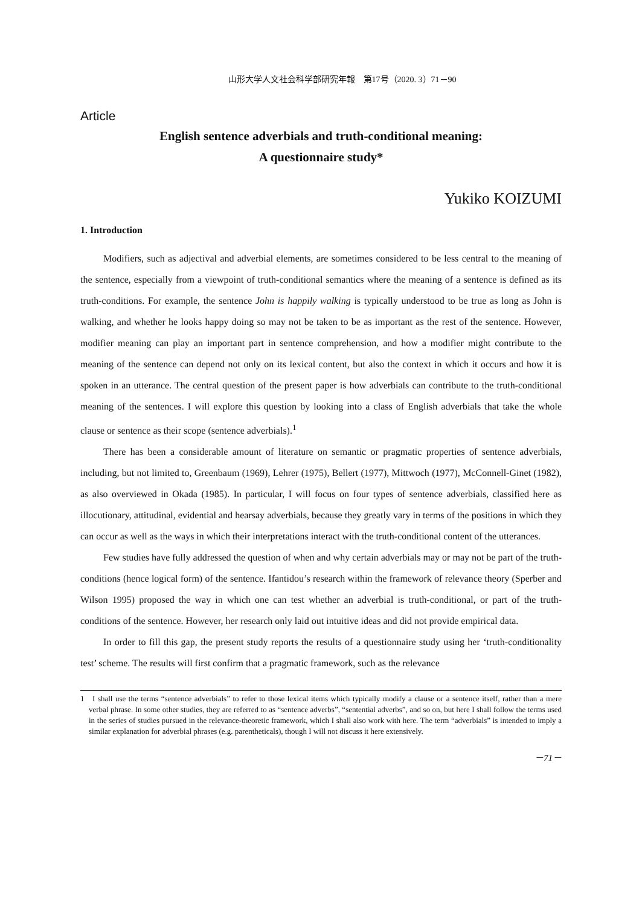山形大学人文社会科学部研究年報　第17号（2020. 3）71－90
Article
English sentence adverbials and truth-conditional meaning:
A questionnaire study*
Yukiko KOIZUMI
1. Introduction
Modifiers, such as adjectival and adverbial elements, are sometimes considered to be less central to the meaning of the sentence, especially from a viewpoint of truth-conditional semantics where the meaning of a sentence is defined as its truth-conditions. For example, the sentence John is happily walking is typically understood to be true as long as John is walking, and whether he looks happy doing so may not be taken to be as important as the rest of the sentence. However, modifier meaning can play an important part in sentence comprehension, and how a modifier might contribute to the meaning of the sentence can depend not only on its lexical content, but also the context in which it occurs and how it is spoken in an utterance. The central question of the present paper is how adverbials can contribute to the truth-conditional meaning of the sentences. I will explore this question by looking into a class of English adverbials that take the whole clause or sentence as their scope (sentence adverbials).<sup>1</sup>
There has been a considerable amount of literature on semantic or pragmatic properties of sentence adverbials, including, but not limited to, Greenbaum (1969), Lehrer (1975), Bellert (1977), Mittwoch (1977), McConnell-Ginet (1982), as also overviewed in Okada (1985). In particular, I will focus on four types of sentence adverbials, classified here as illocutionary, attitudinal, evidential and hearsay adverbials, because they greatly vary in terms of the positions in which they can occur as well as the ways in which their interpretations interact with the truth-conditional content of the utterances.
Few studies have fully addressed the question of when and why certain adverbials may or may not be part of the truth-conditions (hence logical form) of the sentence. Ifantidou’s research within the framework of relevance theory (Sperber and Wilson 1995) proposed the way in which one can test whether an adverbial is truth-conditional, or part of the truth-conditions of the sentence. However, her research only laid out intuitive ideas and did not provide empirical data.
In order to fill this gap, the present study reports the results of a questionnaire study using her ‘truth-conditionality test’ scheme. The results will first confirm that a pragmatic framework, such as the relevance
1 I shall use the terms “sentence adverbials” to refer to those lexical items which typically modify a clause or a sentence itself, rather than a mere verbal phrase. In some other studies, they are referred to as “sentence adverbs”, “sentential adverbs”, and so on, but here I shall follow the terms used in the series of studies pursued in the relevance-theoretic framework, which I shall also work with here. The term “adverbials” is intended to imply a similar explanation for adverbial phrases (e.g. parentheticals), though I will not discuss it here extensively.
－71－